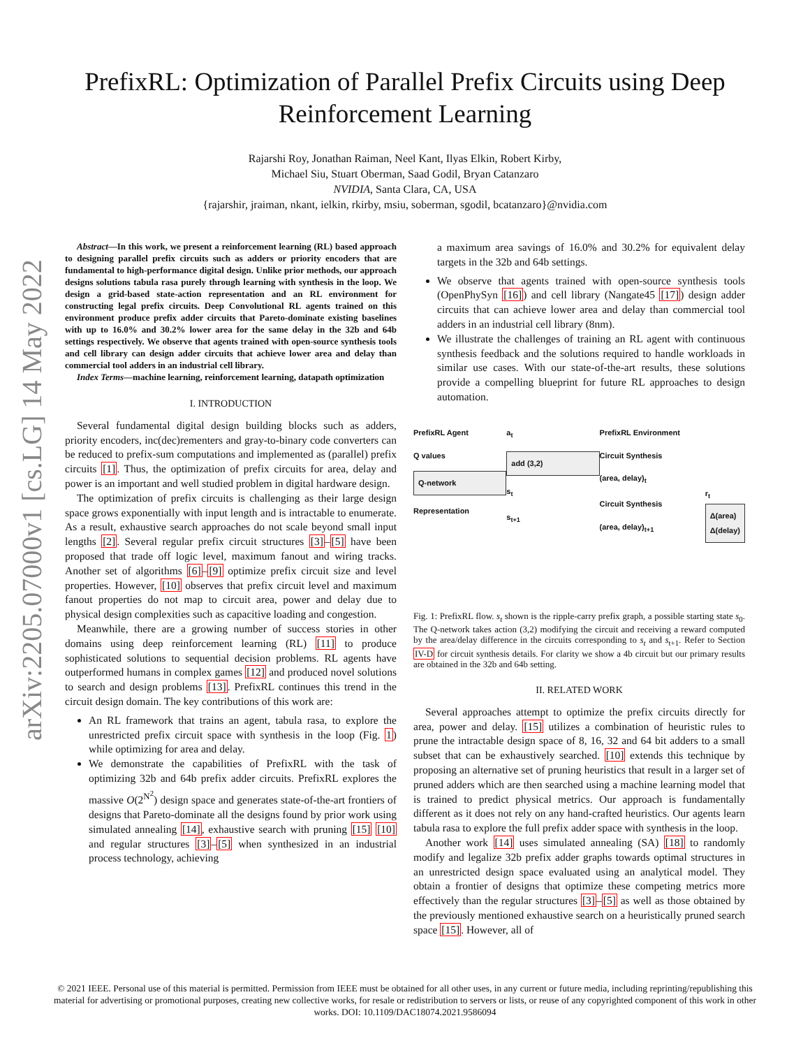arXiv:2205.07000v1 [cs.LG] 14 May 2022
PrefixRL: Optimization of Parallel Prefix Circuits using Deep
Reinforcement Learning
Rajarshi Roy, Jonathan Raiman, Neel Kant, Ilyas Elkin, Robert Kirby,
Michael Siu, Stuart Oberman, Saad Godil, Bryan Catanzaro
NVIDIA, Santa Clara, CA, USA
{rajarshir, jraiman, nkant, ielkin, rkirby, msiu, soberman, sgodil, bcatanzaro}@nvidia.com
Abstract—In this work, we present a reinforcement learning (RL) based approach to designing parallel prefix circuits such as adders or priority encoders that are fundamental to high-performance digital design. Unlike prior methods, our approach designs solutions tabula rasa purely through learning with synthesis in the loop. We design a grid-based state-action representation and an RL environment for constructing legal prefix circuits. Deep Convolutional RL agents trained on this environment produce prefix adder circuits that Pareto-dominate existing baselines with up to 16.0% and 30.2% lower area for the same delay in the 32b and 64b settings respectively. We observe that agents trained with open-source synthesis tools and cell library can design adder circuits that achieve lower area and delay than commercial tool adders in an industrial cell library.
Index Terms—machine learning, reinforcement learning, datapath optimization
I. INTRODUCTION
Several fundamental digital design building blocks such as adders, priority encoders, inc(dec)rementers and gray-to-binary code converters can be reduced to prefix-sum computations and implemented as (parallel) prefix circuits [1]. Thus, the optimization of prefix circuits for area, delay and power is an important and well studied problem in digital hardware design.
The optimization of prefix circuits is challenging as their large design space grows exponentially with input length and is intractable to enumerate. As a result, exhaustive search approaches do not scale beyond small input lengths [2]. Several regular prefix circuit structures [3]–[5] have been proposed that trade off logic level, maximum fanout and wiring tracks. Another set of algorithms [6]–[9] optimize prefix circuit size and level properties. However, [10] observes that prefix circuit level and maximum fanout properties do not map to circuit area, power and delay due to physical design complexities such as capacitive loading and congestion.
Meanwhile, there are a growing number of success stories in other domains using deep reinforcement learning (RL) [11] to produce sophisticated solutions to sequential decision problems. RL agents have outperformed humans in complex games [12] and produced novel solutions to search and design problems [13]. PrefixRL continues this trend in the circuit design domain. The key contributions of this work are:
An RL framework that trains an agent, tabula rasa, to explore the unrestricted prefix circuit space with synthesis in the loop (Fig. 1) while optimizing for area and delay.
We demonstrate the capabilities of PrefixRL with the task of optimizing 32b and 64b prefix adder circuits. PrefixRL explores the massive O(2<sup>N<sup>2</sup></sup>) design space and generates state-of-the-art frontiers of designs that Pareto-dominate all the designs found by prior work using simulated annealing [14], exhaustive search with pruning [15] [10] and regular structures [3]–[5] when synthesized in an industrial process technology, achieving
a maximum area savings of 16.0% and 30.2% for equivalent delay targets in the 32b and 64b settings.
We observe that agents trained with open-source synthesis tools (OpenPhySyn [16]) and cell library (Nangate45 [17]) design adder circuits that can achieve lower area and delay than commercial tool adders in an industrial cell library (8nm).
We illustrate the challenges of training an RL agent with continuous synthesis feedback and the solutions required to handle workloads in similar use cases. With our state-of-the-art results, these solutions provide a compelling blueprint for future RL approaches to design automation.
PrefixRL Agent
Q values
Q-network
Representation
a<sub>t</sub>
add (3,2)
s<sub>t</sub>
s<sub>t+1</sub>
PrefixRL Environment
Circuit Synthesis
(area, delay)<sub>t</sub>
Circuit Synthesis
(area, delay)<sub>t+1</sub>
r<sub>t</sub>
Δ(area)
Δ(delay)
Fig. 1: PrefixRL flow. s<sub>t</sub> shown is the ripple-carry prefix graph, a possible starting state s<sub>0</sub>. The Q-network takes action (3,2) modifying the circuit and receiving a reward computed by the area/delay difference in the circuits corresponding to s<sub>t</sub> and s<sub>t+1</sub>. Refer to Section IV-D for circuit synthesis details. For clarity we show a 4b circuit but our primary results are obtained in the 32b and 64b setting.
II. RELATED WORK
Several approaches attempt to optimize the prefix circuits directly for area, power and delay. [15] utilizes a combination of heuristic rules to prune the intractable design space of 8, 16, 32 and 64 bit adders to a small subset that can be exhaustively searched. [10] extends this technique by proposing an alternative set of pruning heuristics that result in a larger set of pruned adders which are then searched using a machine learning model that is trained to predict physical metrics. Our approach is fundamentally different as it does not rely on any hand-crafted heuristics. Our agents learn tabula rasa to explore the full prefix adder space with synthesis in the loop.
Another work [14] uses simulated annealing (SA) [18] to randomly modify and legalize 32b prefix adder graphs towards optimal structures in an unrestricted design space evaluated using an analytical model. They obtain a frontier of designs that optimize these competing metrics more effectively than the regular structures [3]–[5] as well as those obtained by the previously mentioned exhaustive search on a heuristically pruned search space [15]. However, all of
© 2021 IEEE. Personal use of this material is permitted. Permission from IEEE must be obtained for all other uses, in any current or future media, including reprinting/republishing this material for advertising or promotional purposes, creating new collective works, for resale or redistribution to servers or lists, or reuse of any copyrighted component of this work in other works. DOI: 10.1109/DAC18074.2021.9586094